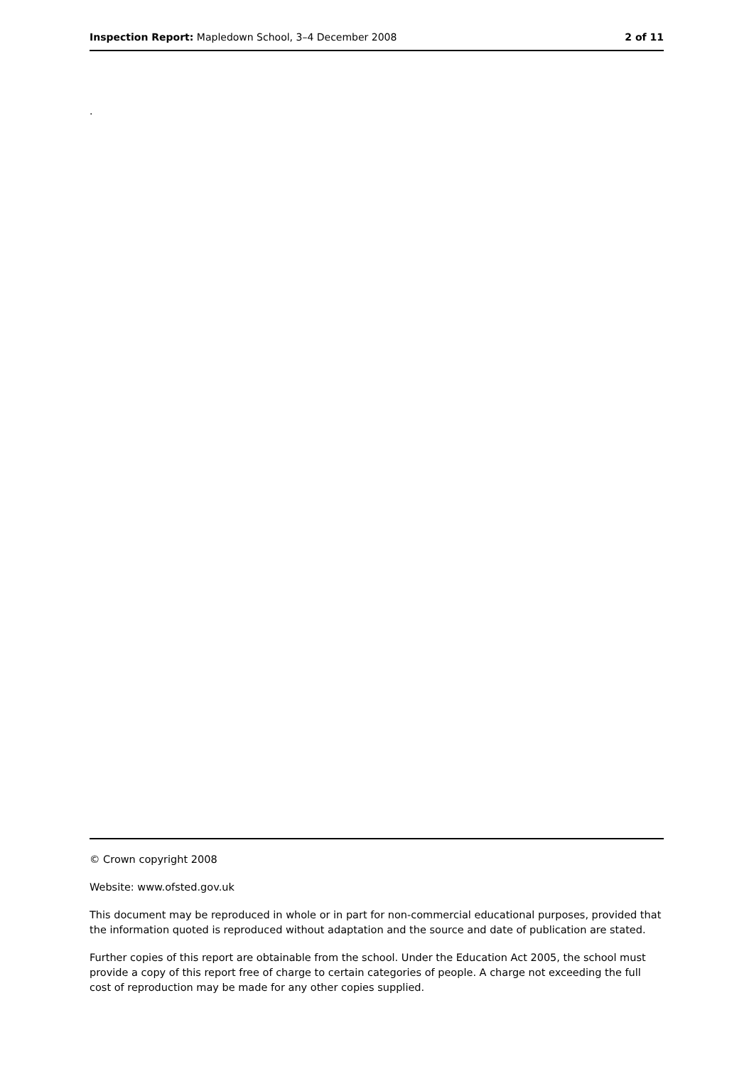Inspection Report: Mapledown School, 3–4 December 2008 2 of 11
.
© Crown copyright 2008
Website: www.ofsted.gov.uk
This document may be reproduced in whole or in part for non-commercial educational purposes, provided that the information quoted is reproduced without adaptation and the source and date of publication are stated.
Further copies of this report are obtainable from the school. Under the Education Act 2005, the school must provide a copy of this report free of charge to certain categories of people. A charge not exceeding the full cost of reproduction may be made for any other copies supplied.